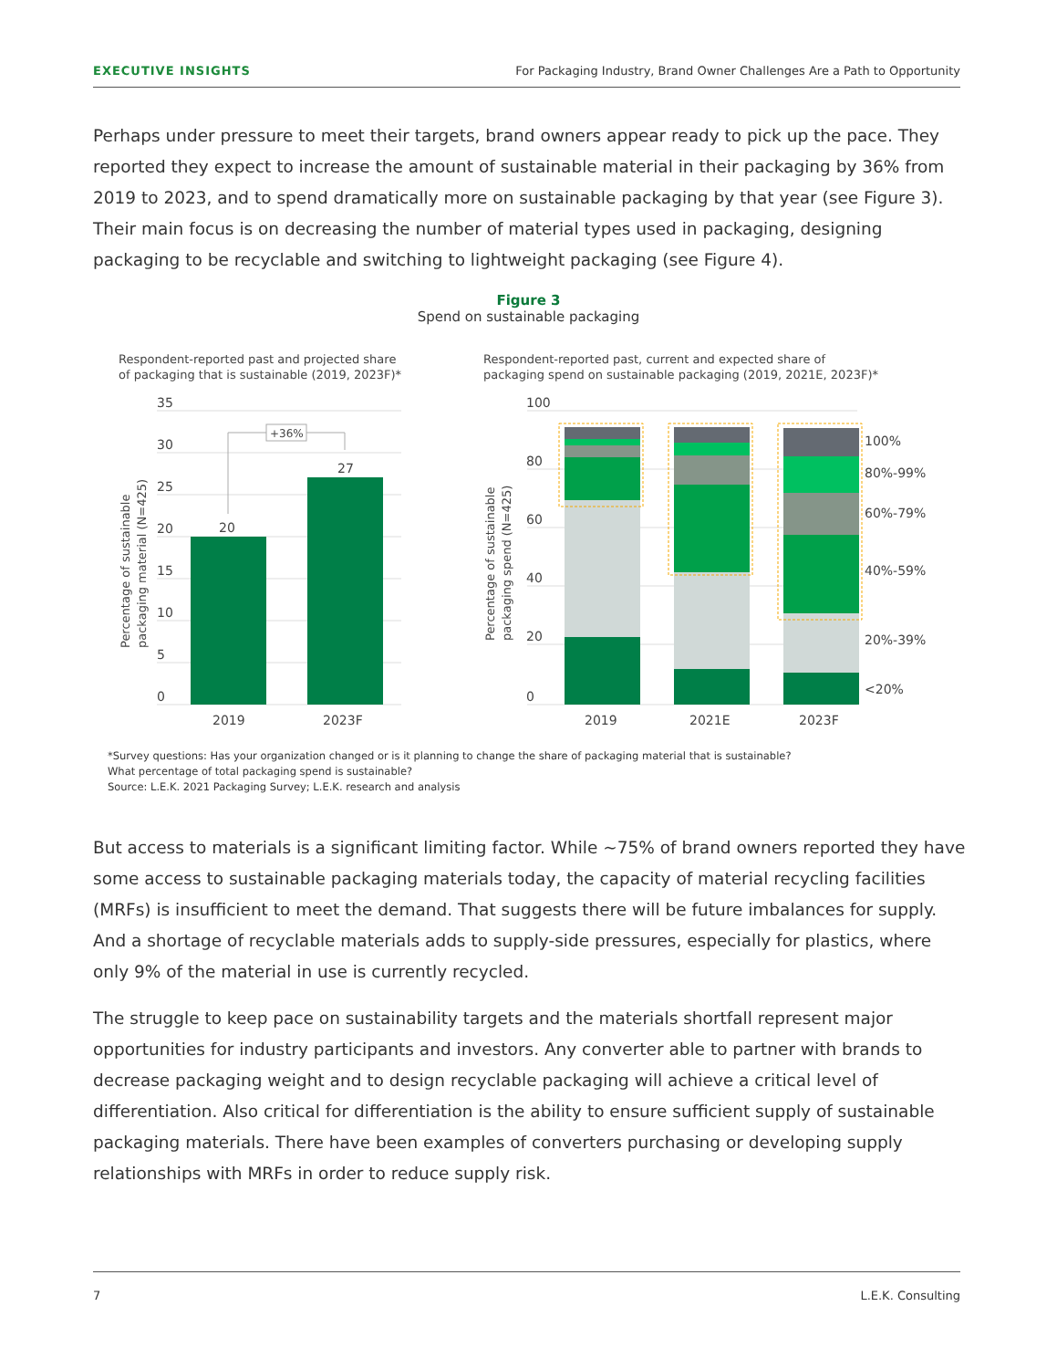EXECUTIVE INSIGHTS For Packaging Industry, Brand Owner Challenges Are a Path to Opportunity
Perhaps under pressure to meet their targets, brand owners appear ready to pick up the pace. They reported they expect to increase the amount of sustainable material in their packaging by 36% from 2019 to 2023, and to spend dramatically more on sustainable packaging by that year (see Figure 3). Their main focus is on decreasing the number of material types used in packaging, designing packaging to be recyclable and switching to lightweight packaging (see Figure 4).
Figure 3
Spend on sustainable packaging
Respondent-reported past and projected share
of packaging that is sustainable (2019, 2023F)*
Respondent-reported past, current and expected share of
packaging spend on sustainable packaging (2019, 2021E, 2023F)*
35
30
25
20
15
10
5
0
100
80
60
40
20
0
Percentage of sustainable
packaging material (N=425)
Percentage of sustainable
packaging spend (N=425)
20
27
+36%
2019
2023F
2019
2021E
2023F
100%
80%-99%
60%-79%
40%-59%
20%-39%
<20%
*Survey questions: Has your organization changed or is it planning to change the share of packaging material that is sustainable?
What percentage of total packaging spend is sustainable?
Source: L.E.K. 2021 Packaging Survey; L.E.K. research and analysis
But access to materials is a significant limiting factor. While ~75% of brand owners reported they have some access to sustainable packaging materials today, the capacity of material recycling facilities (MRFs) is insufficient to meet the demand. That suggests there will be future imbalances for supply. And a shortage of recyclable materials adds to supply-side pressures, especially for plastics, where only 9% of the material in use is currently recycled.
The struggle to keep pace on sustainability targets and the materials shortfall represent major opportunities for industry participants and investors. Any converter able to partner with brands to decrease packaging weight and to design recyclable packaging will achieve a critical level of differentiation. Also critical for differentiation is the ability to ensure sufficient supply of sustainable packaging materials. There have been examples of converters purchasing or developing supply relationships with MRFs in order to reduce supply risk.
7 L.E.K. Consulting